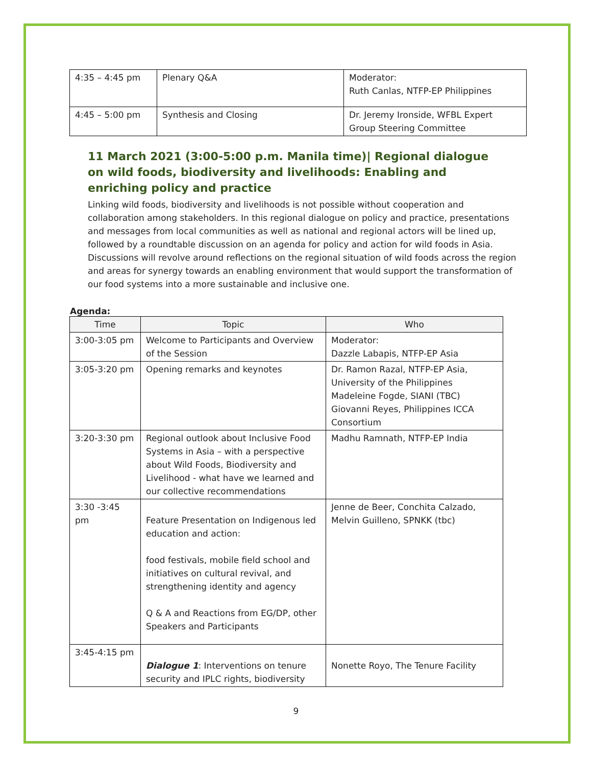| 4:35 – 4:45 pm | Plenary Q&A | Moderator: Ruth Canlas, NTFP-EP Philippines |
| 4:45 – 5:00 pm | Synthesis and Closing | Dr. Jeremy Ironside, WFBL Expert Group Steering Committee |
11 March 2021 (3:00-5:00 p.m. Manila time)| Regional dialogue on wild foods, biodiversity and livelihoods: Enabling and enriching policy and practice
Linking wild foods, biodiversity and livelihoods is not possible without cooperation and collaboration among stakeholders. In this regional dialogue on policy and practice, presentations and messages from local communities as well as national and regional actors will be lined up, followed by a roundtable discussion on an agenda for policy and action for wild foods in Asia. Discussions will revolve around reflections on the regional situation of wild foods across the region and areas for synergy towards an enabling environment that would support the transformation of our food systems into a more sustainable and inclusive one.
Agenda:
| Time | Topic | Who |
| --- | --- | --- |
| 3:00-3:05 pm | Welcome to Participants and Overview of the Session | Moderator: Dazzle Labapis, NTFP-EP Asia |
| 3:05-3:20 pm | Opening remarks and keynotes | Dr. Ramon Razal, NTFP-EP Asia, University of the Philippines Madeleine Fogde, SIANI (TBC) Giovanni Reyes, Philippines ICCA Consortium |
| 3:20-3:30 pm | Regional outlook about Inclusive Food Systems in Asia – with a perspective about Wild Foods, Biodiversity and Livelihood - what have we learned and our collective recommendations | Madhu Ramnath, NTFP-EP India |
| 3:30 -3:45 pm | Feature Presentation on Indigenous led education and action: food festivals, mobile field school and initiatives on cultural revival, and strengthening identity and agency Q & A and Reactions from EG/DP, other Speakers and Participants | Jenne de Beer, Conchita Calzado, Melvin Guilleno, SPNKK (tbc) |
| 3:45-4:15 pm | Dialogue 1 : Interventions on tenure security and IPLC rights, biodiversity | Nonette Royo, The Tenure Facility |
9